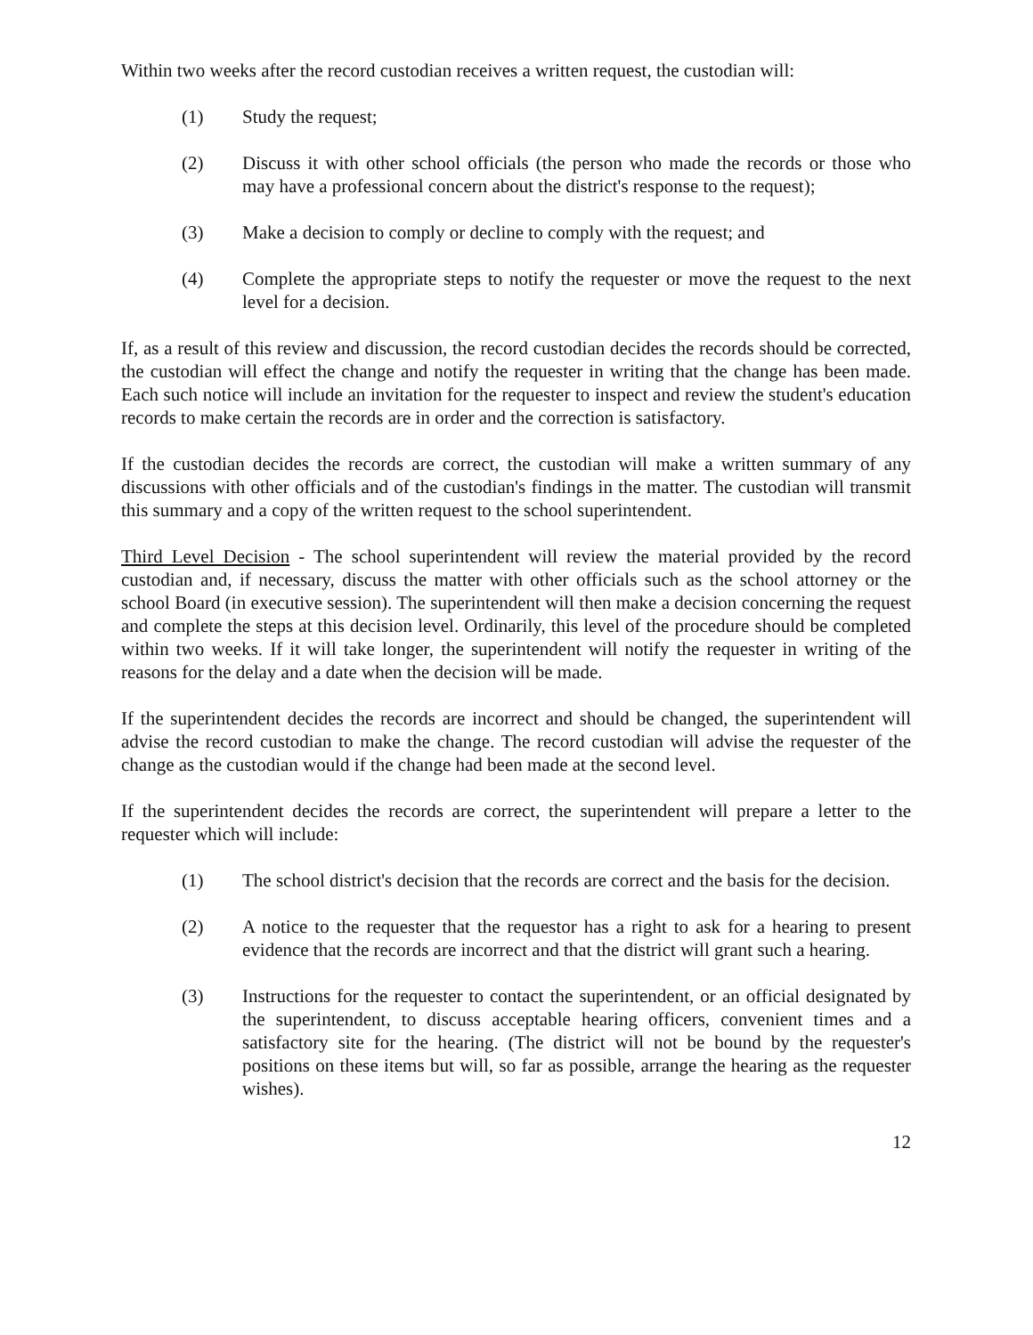Within two weeks after the record custodian receives a written request, the custodian will:
(1) Study the request;
(2) Discuss it with other school officials (the person who made the records or those who may have a professional concern about the district's response to the request);
(3) Make a decision to comply or decline to comply with the request; and
(4) Complete the appropriate steps to notify the requester or move the request to the next level for a decision.
If, as a result of this review and discussion, the record custodian decides the records should be corrected, the custodian will effect the change and notify the requester in writing that the change has been made. Each such notice will include an invitation for the requester to inspect and review the student's education records to make certain the records are in order and the correction is satisfactory.
If the custodian decides the records are correct, the custodian will make a written summary of any discussions with other officials and of the custodian's findings in the matter. The custodian will transmit this summary and a copy of the written request to the school superintendent.
Third Level Decision - The school superintendent will review the material provided by the record custodian and, if necessary, discuss the matter with other officials such as the school attorney or the school Board (in executive session). The superintendent will then make a decision concerning the request and complete the steps at this decision level. Ordinarily, this level of the procedure should be completed within two weeks. If it will take longer, the superintendent will notify the requester in writing of the reasons for the delay and a date when the decision will be made.
If the superintendent decides the records are incorrect and should be changed, the superintendent will advise the record custodian to make the change. The record custodian will advise the requester of the change as the custodian would if the change had been made at the second level.
If the superintendent decides the records are correct, the superintendent will prepare a letter to the requester which will include:
(1) The school district's decision that the records are correct and the basis for the decision.
(2) A notice to the requester that the requestor has a right to ask for a hearing to present evidence that the records are incorrect and that the district will grant such a hearing.
(3) Instructions for the requester to contact the superintendent, or an official designated by the superintendent, to discuss acceptable hearing officers, convenient times and a satisfactory site for the hearing. (The district will not be bound by the requester's positions on these items but will, so far as possible, arrange the hearing as the requester wishes).
12